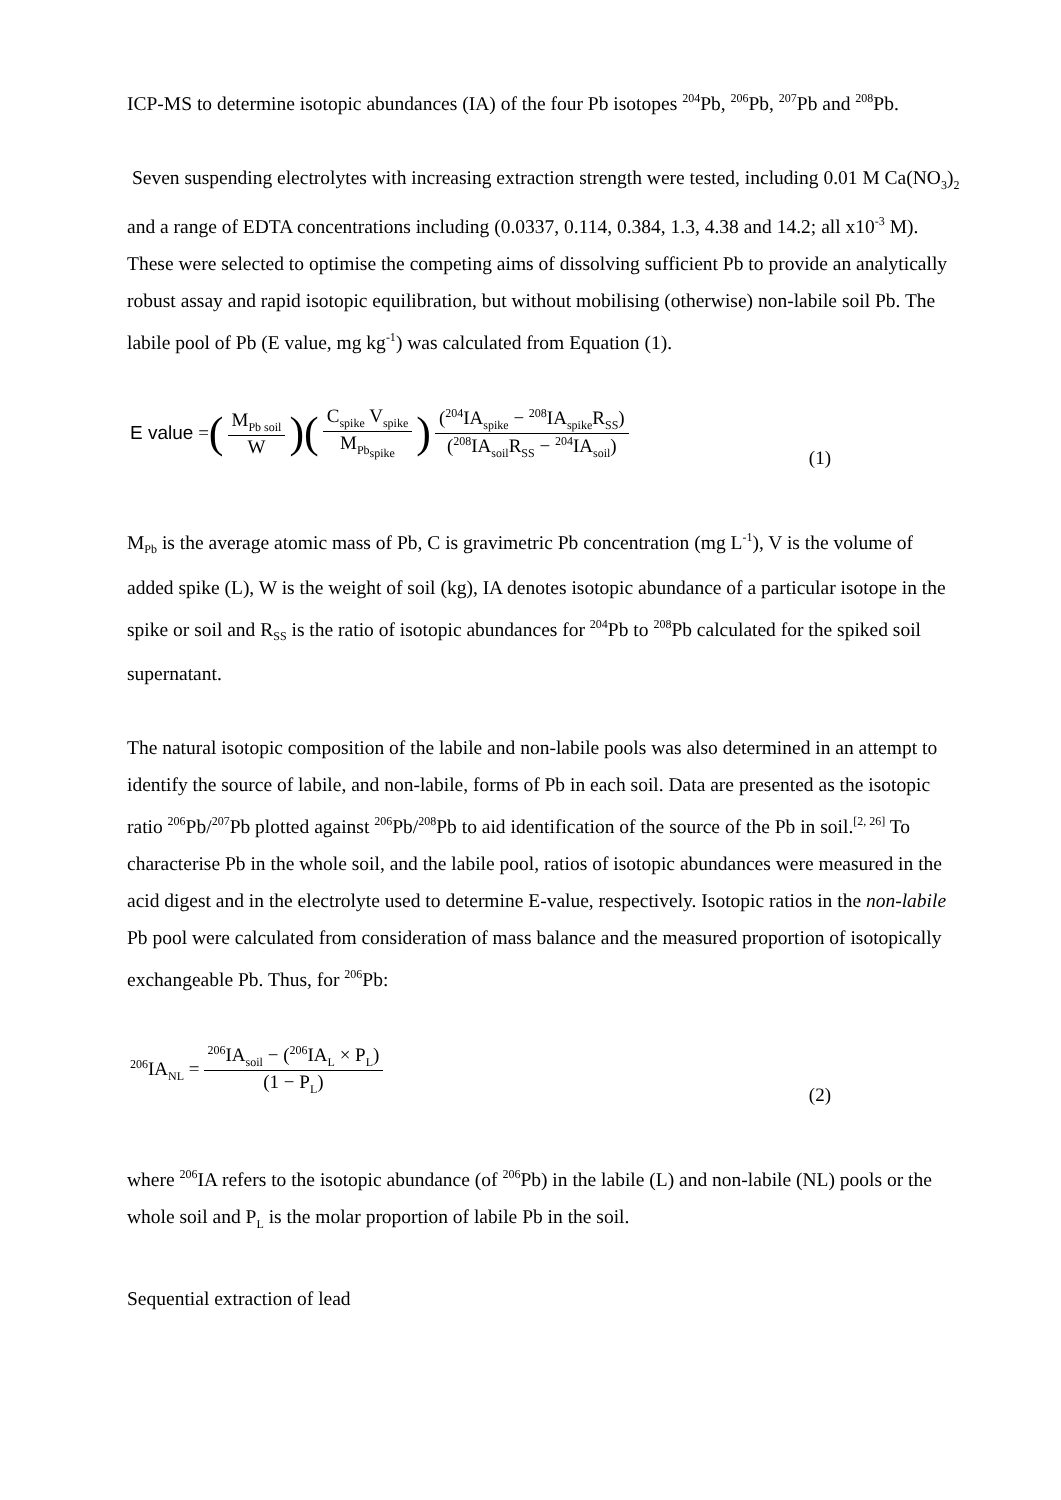ICP-MS to determine isotopic abundances (IA) of the four Pb isotopes <sup>204</sup>Pb, <sup>206</sup>Pb, <sup>207</sup>Pb and <sup>208</sup>Pb.
Seven suspending electrolytes with increasing extraction strength were tested, including 0.01 M Ca(NO<sub>3</sub>)<sub>2</sub> and a range of EDTA concentrations including (0.0337, 0.114, 0.384, 1.3, 4.38 and 14.2; all x10<sup>-3</sup> M). These were selected to optimise the competing aims of dissolving sufficient Pb to provide an analytically robust assay and rapid isotopic equilibration, but without mobilising (otherwise) non-labile soil Pb. The labile pool of Pb (E value, mg kg<sup>-1</sup>) was calculated from Equation (1).
E value = (M<sub>Pb soil</sub> W) (C<sub>spike</sub> V<sub>spike</sub> M<sub>Pb<sub>spike</sub></sub>) (<sup>204</sup>IA<sub>spike</sub> − <sup>208</sup>IA<sub>spike</sub>R<sub>SS</sub>) (<sup>208</sup>IA<sub>soil</sub>R<sub>SS</sub> − <sup>204</sup>IA<sub>soil</sub>) (1)
M<sub>Pb</sub> is the average atomic mass of Pb, C is gravimetric Pb concentration (mg L<sup>-1</sup>), V is the volume of added spike (L), W is the weight of soil (kg), IA denotes isotopic abundance of a particular isotope in the spike or soil and R<sub>SS</sub> is the ratio of isotopic abundances for <sup>204</sup>Pb to <sup>208</sup>Pb calculated for the spiked soil supernatant.
The natural isotopic composition of the labile and non-labile pools was also determined in an attempt to identify the source of labile, and non-labile, forms of Pb in each soil. Data are presented as the isotopic ratio <sup>206</sup>Pb/<sup>207</sup>Pb plotted against <sup>206</sup>Pb/<sup>208</sup>Pb to aid identification of the source of the Pb in soil.<sup>[2, 26]</sup> To characterise Pb in the whole soil, and the labile pool, ratios of isotopic abundances were measured in the acid digest and in the electrolyte used to determine E-value, respectively. Isotopic ratios in the non-labile Pb pool were calculated from consideration of mass balance and the measured proportion of isotopically exchangeable Pb. Thus, for <sup>206</sup>Pb:
<sup>206</sup>IA<sub>NL</sub> = <sup>206</sup>IA<sub>soil</sub> − (<sup>206</sup>IA<sub>L</sub> × P<sub>L</sub>) (1 − P<sub>L</sub>) (2)
where <sup>206</sup>IA refers to the isotopic abundance (of <sup>206</sup>Pb) in the labile (L) and non-labile (NL) pools or the whole soil and P<sub>L</sub> is the molar proportion of labile Pb in the soil.
Sequential extraction of lead